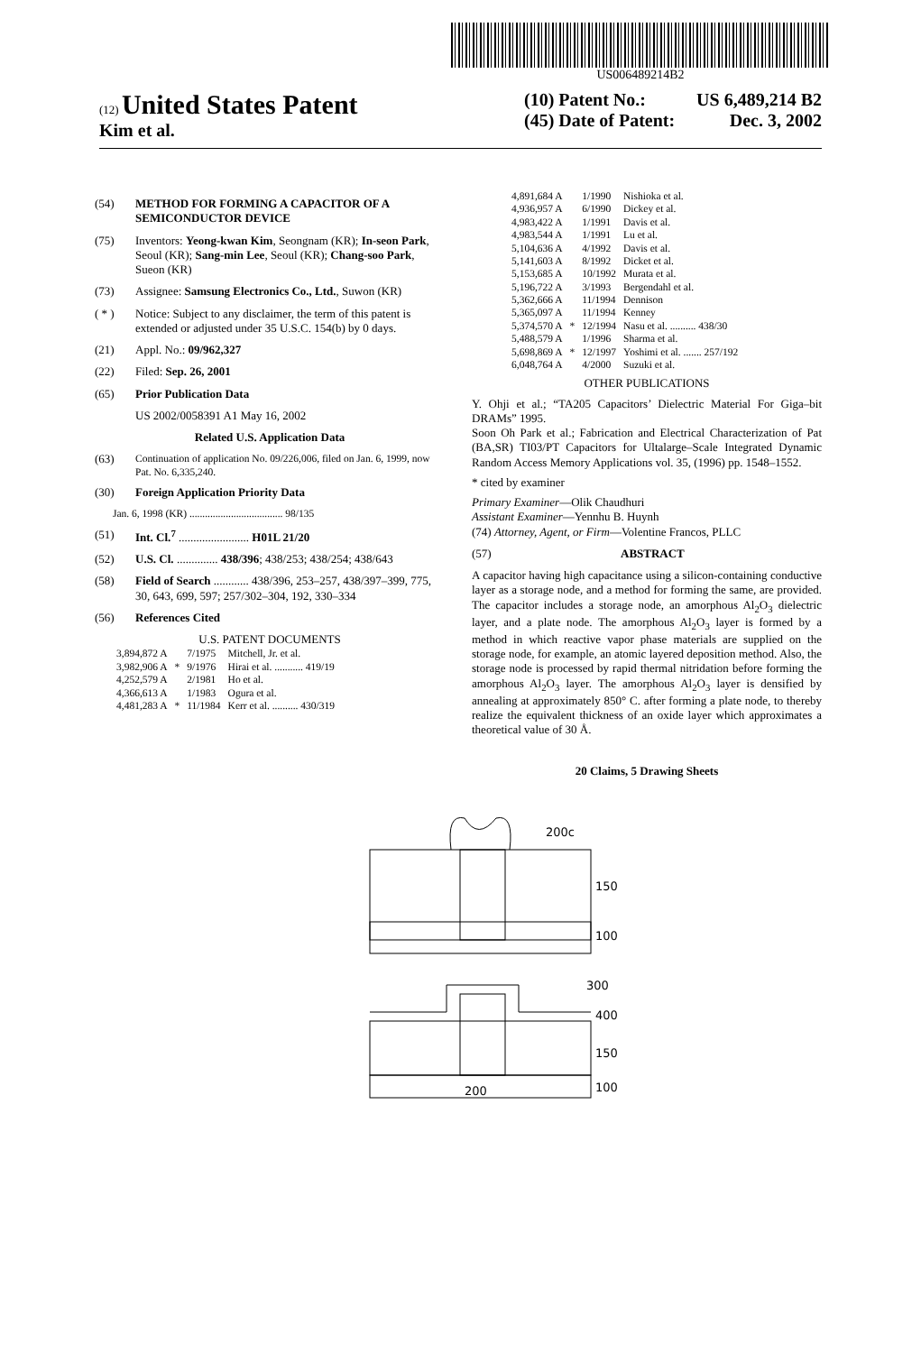US006489214B2
(12) United States Patent
Kim et al.
(10) Patent No.: US 6,489,214 B2
(45) Date of Patent: Dec. 3, 2002
(54) METHOD FOR FORMING A CAPACITOR OF A SEMICONDUCTOR DEVICE
(75) Inventors: Yeong-kwan Kim, Seongnam (KR); In-seon Park, Seoul (KR); Sang-min Lee, Seoul (KR); Chang-soo Park, Sueon (KR)
(73) Assignee: Samsung Electronics Co., Ltd., Suwon (KR)
( * ) Notice: Subject to any disclaimer, the term of this patent is extended or adjusted under 35 U.S.C. 154(b) by 0 days.
(21) Appl. No.: 09/962,327
(22) Filed: Sep. 26, 2001
(65) Prior Publication Data
US 2002/0058391 A1 May 16, 2002
Related U.S. Application Data
(63) Continuation of application No. 09/226,006, filed on Jan. 6, 1999, now Pat. No. 6,335,240.
(30) Foreign Application Priority Data
Jan. 6, 1998 (KR) .................................... 98/135
(51) Int. Cl.<sup>7</sup> ........................ H01L 21/20
(52) U.S. Cl. .............. 438/396; 438/253; 438/254; 438/643
(58) Field of Search ............ 438/396, 253–257, 438/397–399, 775, 30, 643, 699, 597; 257/302–304, 192, 330–334
(56) References Cited
U.S. PATENT DOCUMENTS
| 3,894,872 A | | 7/1975 | Mitchell, Jr. et al. |
| 3,982,906 A | * | 9/1976 | Hirai et al. ........... 419/19 |
| 4,252,579 A | | 2/1981 | Ho et al. |
| 4,366,613 A | | 1/1983 | Ogura et al. |
| 4,481,283 A | * | 11/1984 | Kerr et al. .......... 430/319 |
| 4,891,684 A | | 1/1990 | Nishioka et al. |
| 4,936,957 A | | 6/1990 | Dickey et al. |
| 4,983,422 A | | 1/1991 | Davis et al. |
| 4,983,544 A | | 1/1991 | Lu et al. |
| 5,104,636 A | | 4/1992 | Davis et al. |
| 5,141,603 A | | 8/1992 | Dicket et al. |
| 5,153,685 A | | 10/1992 | Murata et al. |
| 5,196,722 A | | 3/1993 | Bergendahl et al. |
| 5,362,666 A | | 11/1994 | Dennison |
| 5,365,097 A | | 11/1994 | Kenney |
| 5,374,570 A | * | 12/1994 | Nasu et al. .......... 438/30 |
| 5,488,579 A | | 1/1996 | Sharma et al. |
| 5,698,869 A | * | 12/1997 | Yoshimi et al. ....... 257/192 |
| 6,048,764 A | | 4/2000 | Suzuki et al. |
OTHER PUBLICATIONS
Y. Ohji et al.; “TA205 Capacitors’ Dielectric Material For Giga–bit DRAMs” 1995.
Soon Oh Park et al.; Fabrication and Electrical Characterization of Pat (BA,SR) TI03/PT Capacitors for Ultalarge–Scale Integrated Dynamic Random Access Memory Applications vol. 35, (1996) pp. 1548–1552.
* cited by examiner
Primary Examiner—Olik Chaudhuri
Assistant Examiner—Yennhu B. Huynh
(74) Attorney, Agent, or Firm—Volentine Francos, PLLC
(57) ABSTRACT
A capacitor having high capacitance using a silicon-containing conductive layer as a storage node, and a method for forming the same, are provided. The capacitor includes a storage node, an amorphous Al<sub>2</sub>O<sub>3</sub> dielectric layer, and a plate node. The amorphous Al<sub>2</sub>O<sub>3</sub> layer is formed by a method in which reactive vapor phase materials are supplied on the storage node, for example, an atomic layered deposition method. Also, the storage node is processed by rapid thermal nitridation before forming the amorphous Al<sub>2</sub>O<sub>3</sub> layer. The amorphous Al<sub>2</sub>O<sub>3</sub> layer is densified by annealing at approximately 850° C. after forming a plate node, to thereby realize the equivalent thickness of an oxide layer which approximates a theoretical value of 30 Å.
20 Claims, 5 Drawing Sheets
200c
150
100
300
400
150
100
200